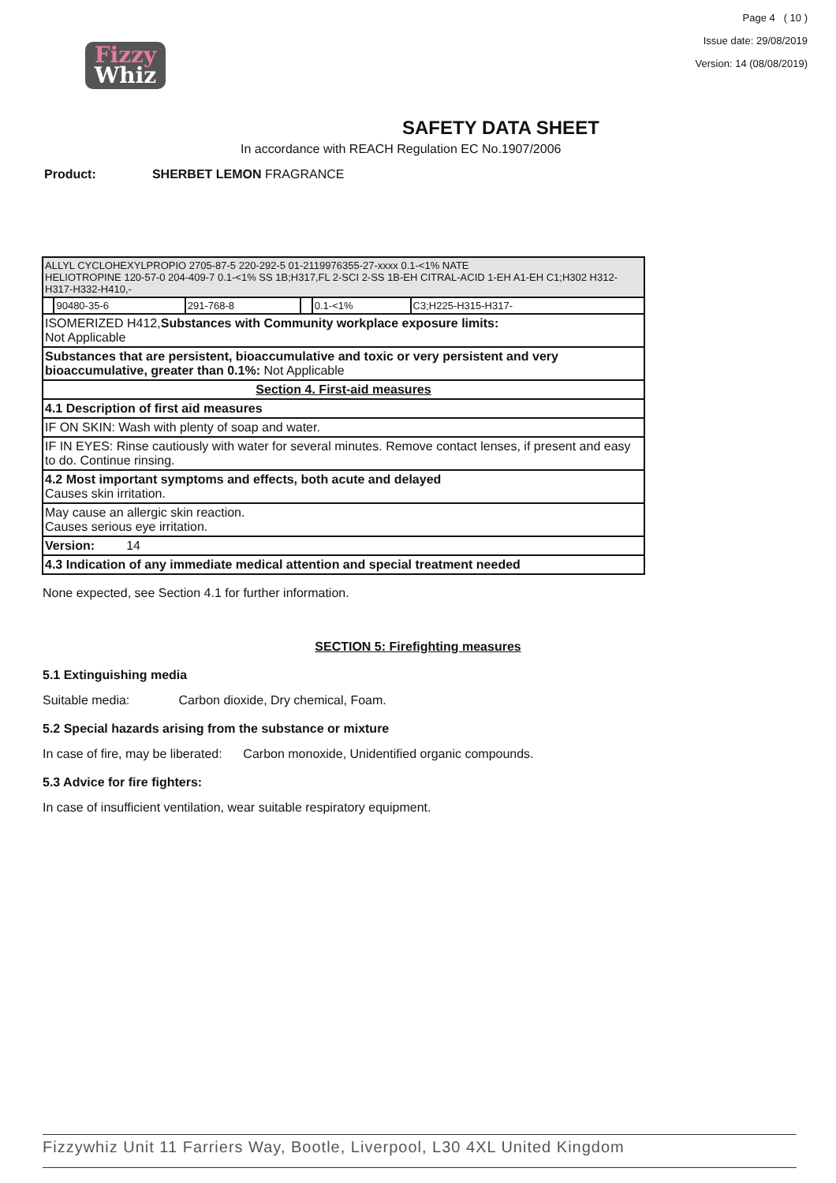Fizzy
Whiz
Page 4 ( 10 )
Issue date: 29/08/2019
Version: 14 (08/08/2019)
SAFETY DATA SHEET
In accordance with REACH Regulation EC No.1907/2006
Product: SHERBET LEMON FRAGRANCE
| ALLYL CYCLOHEXYLPROPIO 2705-87-5 220-292-5 01-2119976355-27-xxxx 0.1-<1% NATE HELIOTROPINE 120-57-0 204-409-7 0.1-<1% SS 1B;H317,FL 2-SCI 2-SS 1B-EH CITRAL-ACID 1-EH A1-EH C1;H302 H312-H317-H332-H410,- | | | | | |
| | 90480-35-6 | 291-768-8 | | 0.1-<1% | C3;H225-H315-H317- |
| ISOMERIZED H412, Substances with Community workplace exposure limits: Not Applicable | | | | | |
| Substances that are persistent, bioaccumulative and toxic or very persistent and very bioaccumulative, greater than 0.1%: Not Applicable | | | | | |
| Section 4. First-aid measures | | | | | |
| 4.1 Description of first aid measures | | | | | |
| IF ON SKIN: Wash with plenty of soap and water. | | | | | |
| IF IN EYES: Rinse cautiously with water for several minutes. Remove contact lenses, if present and easy to do. Continue rinsing. | | | | | |
| 4.2 Most important symptoms and effects, both acute and delayed Causes skin irritation. | | | | | |
| May cause an allergic skin reaction. Causes serious eye irritation. | | | | | |
| Version: 14 | | | | | |
| 4.3 Indication of any immediate medical attention and special treatment needed | | | | | |
None expected, see Section 4.1 for further information.
SECTION 5: Firefighting measures
5.1 Extinguishing media
Suitable media: Carbon dioxide, Dry chemical, Foam.
5.2 Special hazards arising from the substance or mixture
In case of fire, may be liberated: Carbon monoxide, Unidentified organic compounds.
5.3 Advice for fire fighters:
In case of insufficient ventilation, wear suitable respiratory equipment.
Fizzywhiz Unit 11 Farriers Way, Bootle, Liverpool, L30 4XL United Kingdom